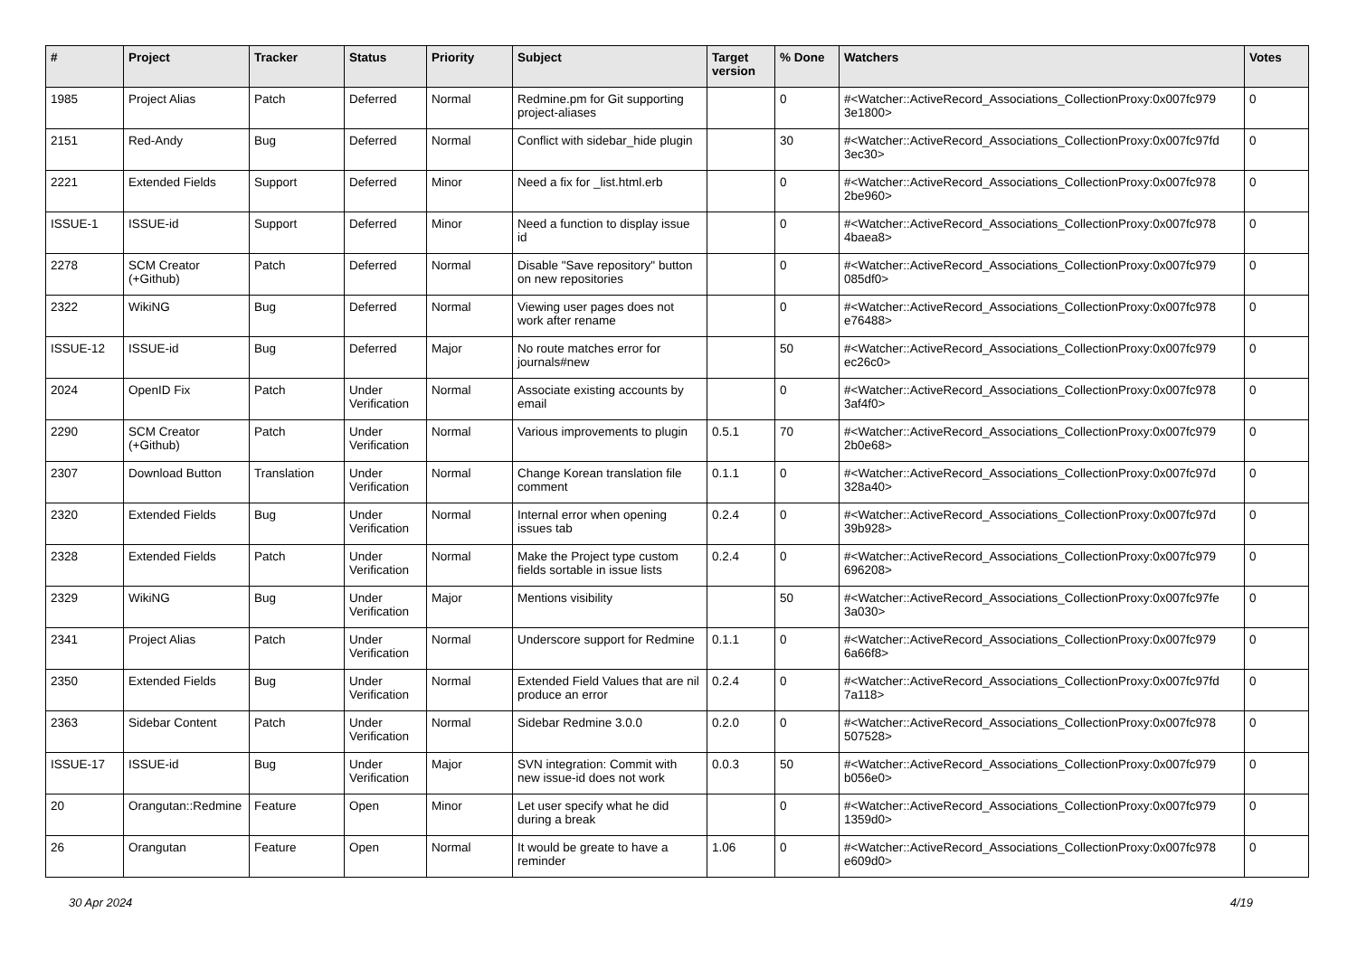| # | Project | Tracker | Status | Priority | Subject | Target version | % Done | Watchers | Votes |
| --- | --- | --- | --- | --- | --- | --- | --- | --- | --- |
| 1985 | Project Alias | Patch | Deferred | Normal | Redmine.pm for Git supporting project-aliases | | 0 | #<Watcher::ActiveRecord_Associations_CollectionProxy:0x007fc979 3e1800> | 0 |
| 2151 | Red-Andy | Bug | Deferred | Normal | Conflict with sidebar_hide plugin | | 30 | #<Watcher::ActiveRecord_Associations_CollectionProxy:0x007fc97fd 3ec30> | 0 |
| 2221 | Extended Fields | Support | Deferred | Minor | Need a fix for _list.html.erb | | 0 | #<Watcher::ActiveRecord_Associations_CollectionProxy:0x007fc978 2be960> | 0 |
| ISSUE-1 | ISSUE-id | Support | Deferred | Minor | Need a function to display issue id | | 0 | #<Watcher::ActiveRecord_Associations_CollectionProxy:0x007fc978 4baea8> | 0 |
| 2278 | SCM Creator (+Github) | Patch | Deferred | Normal | Disable "Save repository" button on new repositories | | 0 | #<Watcher::ActiveRecord_Associations_CollectionProxy:0x007fc979 085df0> | 0 |
| 2322 | WikiNG | Bug | Deferred | Normal | Viewing user pages does not work after rename | | 0 | #<Watcher::ActiveRecord_Associations_CollectionProxy:0x007fc978 e76488> | 0 |
| ISSUE-12 | ISSUE-id | Bug | Deferred | Major | No route matches error for journals#new | | 50 | #<Watcher::ActiveRecord_Associations_CollectionProxy:0x007fc979 ec26c0> | 0 |
| 2024 | OpenID Fix | Patch | Under Verification | Normal | Associate existing accounts by email | | 0 | #<Watcher::ActiveRecord_Associations_CollectionProxy:0x007fc978 3af4f0> | 0 |
| 2290 | SCM Creator (+Github) | Patch | Under Verification | Normal | Various improvements to plugin | 0.5.1 | 70 | #<Watcher::ActiveRecord_Associations_CollectionProxy:0x007fc979 2b0e68> | 0 |
| 2307 | Download Button | Translation | Under Verification | Normal | Change Korean translation file comment | 0.1.1 | 0 | #<Watcher::ActiveRecord_Associations_CollectionProxy:0x007fc97d 328a40> | 0 |
| 2320 | Extended Fields | Bug | Under Verification | Normal | Internal error when opening issues tab | 0.2.4 | 0 | #<Watcher::ActiveRecord_Associations_CollectionProxy:0x007fc97d 39b928> | 0 |
| 2328 | Extended Fields | Patch | Under Verification | Normal | Make the Project type custom fields sortable in issue lists | 0.2.4 | 0 | #<Watcher::ActiveRecord_Associations_CollectionProxy:0x007fc979 696208> | 0 |
| 2329 | WikiNG | Bug | Under Verification | Major | Mentions visibility | | 50 | #<Watcher::ActiveRecord_Associations_CollectionProxy:0x007fc97fe 3a030> | 0 |
| 2341 | Project Alias | Patch | Under Verification | Normal | Underscore support for Redmine | 0.1.1 | 0 | #<Watcher::ActiveRecord_Associations_CollectionProxy:0x007fc979 6a66f8> | 0 |
| 2350 | Extended Fields | Bug | Under Verification | Normal | Extended Field Values that are nil produce an error | 0.2.4 | 0 | #<Watcher::ActiveRecord_Associations_CollectionProxy:0x007fc97fd 7a118> | 0 |
| 2363 | Sidebar Content | Patch | Under Verification | Normal | Sidebar Redmine 3.0.0 | 0.2.0 | 0 | #<Watcher::ActiveRecord_Associations_CollectionProxy:0x007fc978 507528> | 0 |
| ISSUE-17 | ISSUE-id | Bug | Under Verification | Major | SVN integration: Commit with new issue-id does not work | 0.0.3 | 50 | #<Watcher::ActiveRecord_Associations_CollectionProxy:0x007fc979 b056e0> | 0 |
| 20 | Orangutan::Redmine | Feature | Open | Minor | Let user specify what he did during a break | | 0 | #<Watcher::ActiveRecord_Associations_CollectionProxy:0x007fc979 1359d0> | 0 |
| 26 | Orangutan | Feature | Open | Normal | It would be greate to have a reminder | 1.06 | 0 | #<Watcher::ActiveRecord_Associations_CollectionProxy:0x007fc978 e609d0> | 0 |
30 Apr 2024 4/19